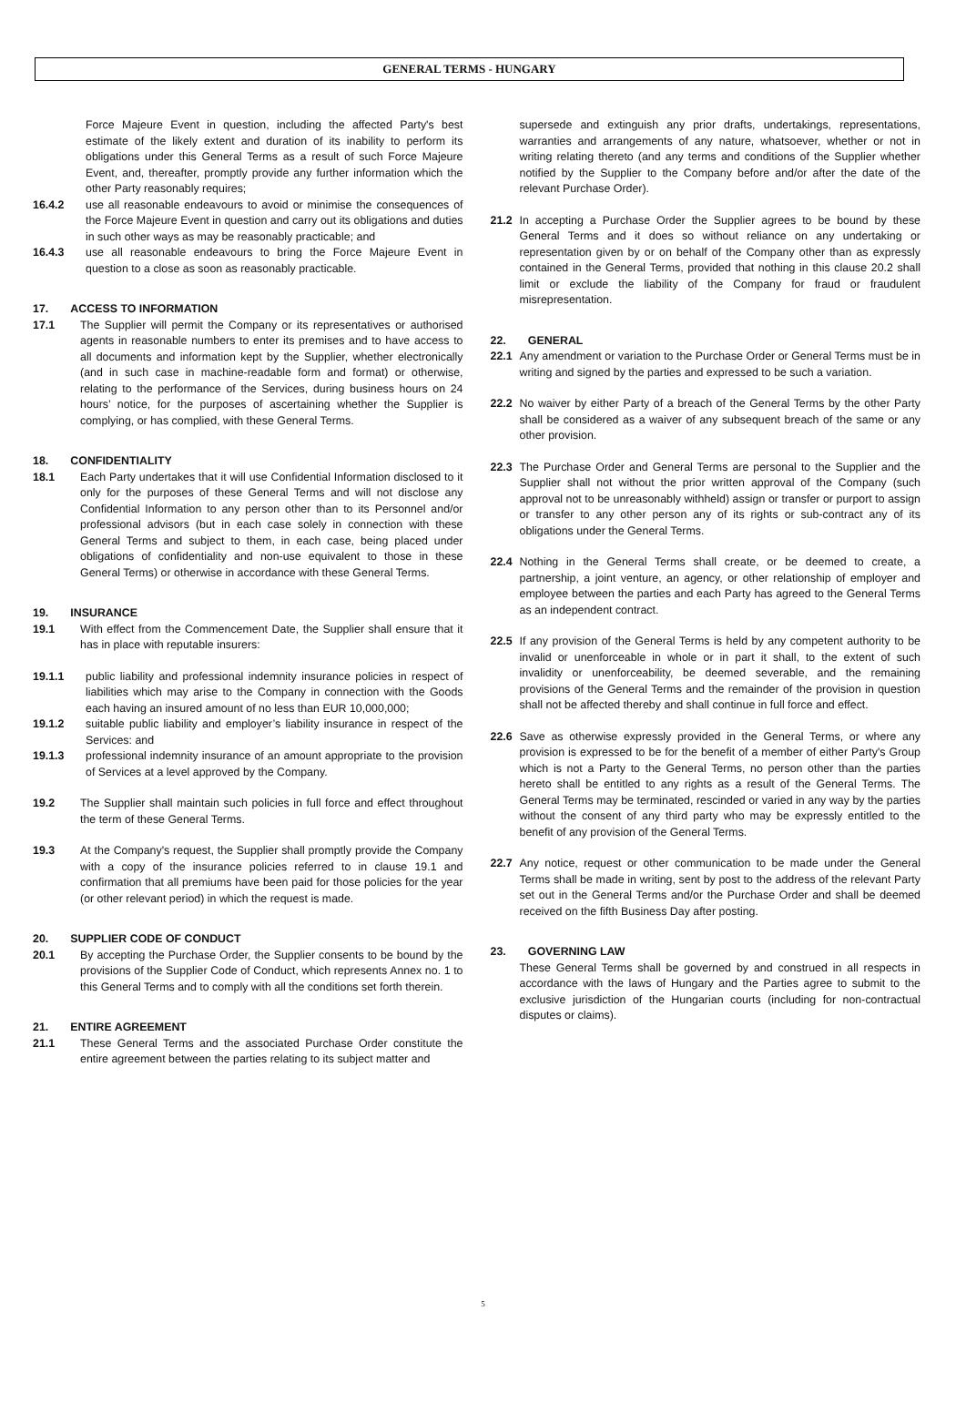GENERAL TERMS - HUNGARY
Force Majeure Event in question, including the affected Party's best estimate of the likely extent and duration of its inability to perform its obligations under this General Terms as a result of such Force Majeure Event, and, thereafter, promptly provide any further information which the other Party reasonably requires;
16.4.2 use all reasonable endeavours to avoid or minimise the consequences of the Force Majeure Event in question and carry out its obligations and duties in such other ways as may be reasonably practicable; and
16.4.3 use all reasonable endeavours to bring the Force Majeure Event in question to a close as soon as reasonably practicable.
17. ACCESS TO INFORMATION
17.1 The Supplier will permit the Company or its representatives or authorised agents in reasonable numbers to enter its premises and to have access to all documents and information kept by the Supplier, whether electronically (and in such case in machine-readable form and format) or otherwise, relating to the performance of the Services, during business hours on 24 hours’ notice, for the purposes of ascertaining whether the Supplier is complying, or has complied, with these General Terms.
18. CONFIDENTIALITY
18.1 Each Party undertakes that it will use Confidential Information disclosed to it only for the purposes of these General Terms and will not disclose any Confidential Information to any person other than to its Personnel and/or professional advisors (but in each case solely in connection with these General Terms and subject to them, in each case, being placed under obligations of confidentiality and non-use equivalent to those in these General Terms) or otherwise in accordance with these General Terms.
19. INSURANCE
19.1 With effect from the Commencement Date, the Supplier shall ensure that it has in place with reputable insurers:
19.1.1 public liability and professional indemnity insurance policies in respect of liabilities which may arise to the Company in connection with the Goods each having an insured amount of no less than EUR 10,000,000;
19.1.2 suitable public liability and employer’s liability insurance in respect of the Services: and
19.1.3 professional indemnity insurance of an amount appropriate to the provision of Services at a level approved by the Company.
19.2 The Supplier shall maintain such policies in full force and effect throughout the term of these General Terms.
19.3 At the Company's request, the Supplier shall promptly provide the Company with a copy of the insurance policies referred to in clause 19.1 and confirmation that all premiums have been paid for those policies for the year (or other relevant period) in which the request is made.
20. SUPPLIER CODE OF CONDUCT
20.1 By accepting the Purchase Order, the Supplier consents to be bound by the provisions of the Supplier Code of Conduct, which represents Annex no. 1 to this General Terms and to comply with all the conditions set forth therein.
21. ENTIRE AGREEMENT
21.1 These General Terms and the associated Purchase Order constitute the entire agreement between the parties relating to its subject matter and
supersede and extinguish any prior drafts, undertakings, representations, warranties and arrangements of any nature, whatsoever, whether or not in writing relating thereto (and any terms and conditions of the Supplier whether notified by the Supplier to the Company before and/or after the date of the relevant Purchase Order).
21.2 In accepting a Purchase Order the Supplier agrees to be bound by these General Terms and it does so without reliance on any undertaking or representation given by or on behalf of the Company other than as expressly contained in the General Terms, provided that nothing in this clause 20.2 shall limit or exclude the liability of the Company for fraud or fraudulent misrepresentation.
22. GENERAL
22.1 Any amendment or variation to the Purchase Order or General Terms must be in writing and signed by the parties and expressed to be such a variation.
22.2 No waiver by either Party of a breach of the General Terms by the other Party shall be considered as a waiver of any subsequent breach of the same or any other provision.
22.3 The Purchase Order and General Terms are personal to the Supplier and the Supplier shall not without the prior written approval of the Company (such approval not to be unreasonably withheld) assign or transfer or purport to assign or transfer to any other person any of its rights or sub-contract any of its obligations under the General Terms.
22.4 Nothing in the General Terms shall create, or be deemed to create, a partnership, a joint venture, an agency, or other relationship of employer and employee between the parties and each Party has agreed to the General Terms as an independent contract.
22.5 If any provision of the General Terms is held by any competent authority to be invalid or unenforceable in whole or in part it shall, to the extent of such invalidity or unenforceability, be deemed severable, and the remaining provisions of the General Terms and the remainder of the provision in question shall not be affected thereby and shall continue in full force and effect.
22.6 Save as otherwise expressly provided in the General Terms, or where any provision is expressed to be for the benefit of a member of either Party's Group which is not a Party to the General Terms, no person other than the parties hereto shall be entitled to any rights as a result of the General Terms. The General Terms may be terminated, rescinded or varied in any way by the parties without the consent of any third party who may be expressly entitled to the benefit of any provision of the General Terms.
22.7 Any notice, request or other communication to be made under the General Terms shall be made in writing, sent by post to the address of the relevant Party set out in the General Terms and/or the Purchase Order and shall be deemed received on the fifth Business Day after posting.
23. GOVERNING LAW
These General Terms shall be governed by and construed in all respects in accordance with the laws of Hungary and the Parties agree to submit to the exclusive jurisdiction of the Hungarian courts (including for non-contractual disputes or claims).
5